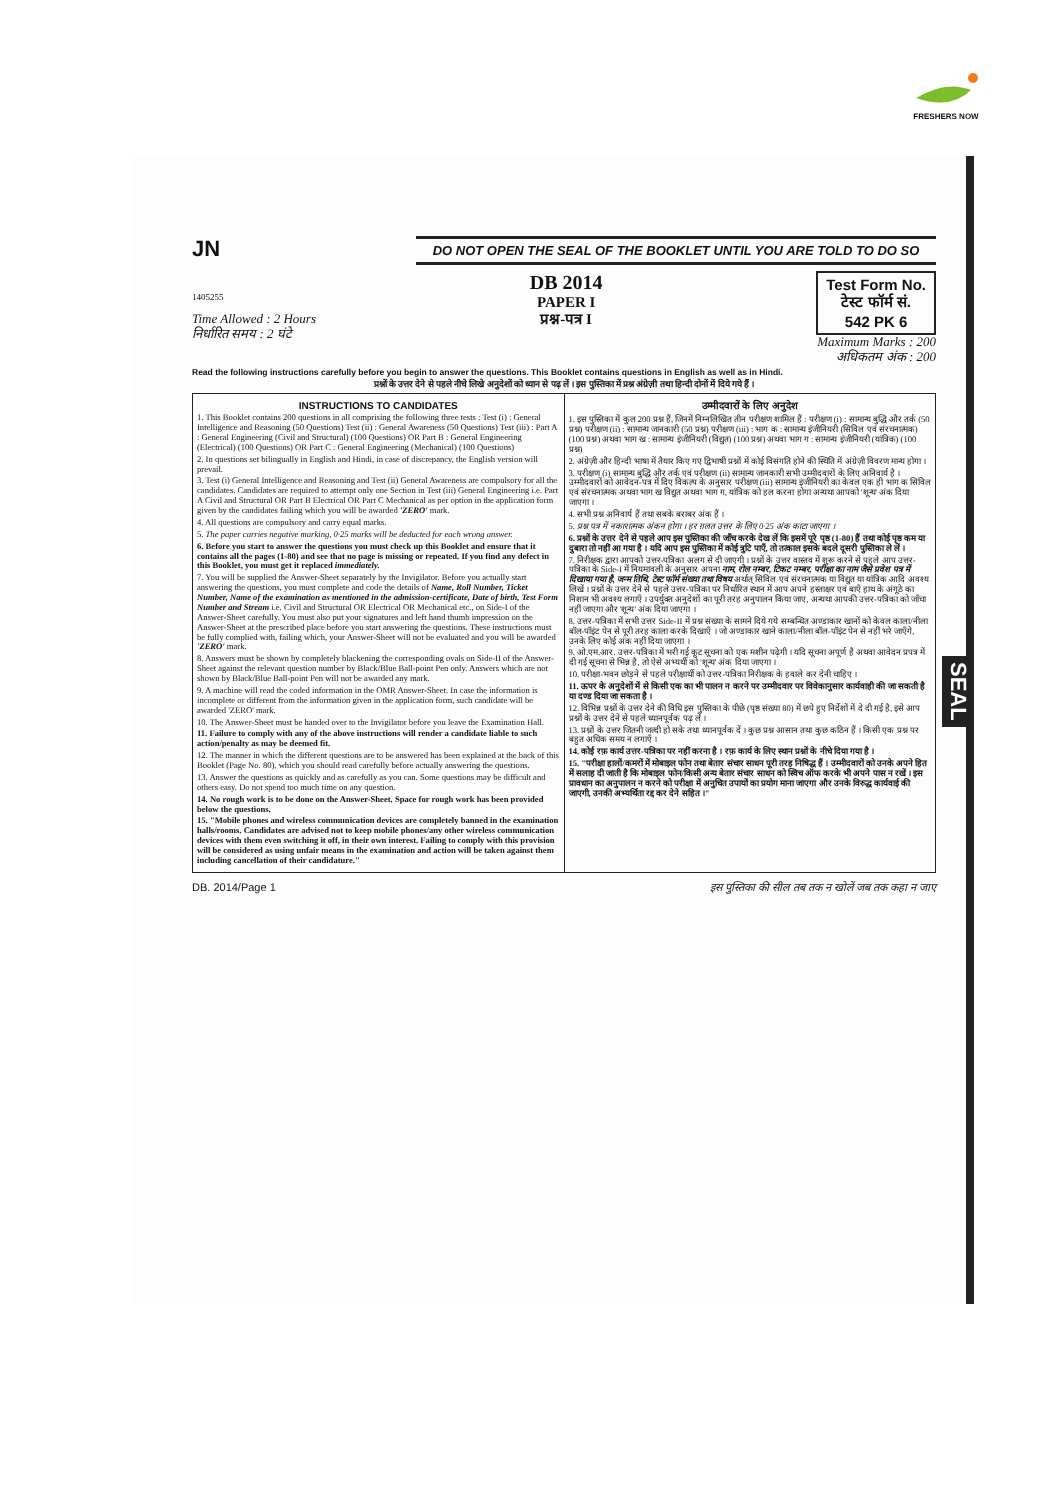FRESHERS NOW
JN
DO NOT OPEN THE SEAL OF THE BOOKLET UNTIL YOU ARE TOLD TO DO SO
1405255
Time Allowed : 2 Hours
निर्धारित समय : 2 घंटे
DB 2014
PAPER I
प्रश्न-पत्र I
Test Form No.
टेस्ट फॉर्म सं.
542 PK 6
Maximum Marks : 200
अधिकतम अंक : 200
Read the following instructions carefully before you begin to answer the questions. This Booklet contains questions in English as well as in Hindi.
प्रश्नों के उत्तर देने से पहले नीचे लिखे अनुदेशों को ध्यान से पढ़ लें । इस पुस्तिका में प्रश्न अंग्रेज़ी तथा हिन्दी दोनों में दिये गये हैं ।
INSTRUCTIONS TO CANDIDATES
1. This Booklet contains 200 questions in all comprising the following three tests : Test (i) : General Intelligence and Reasoning (50 Questions) Test (ii) : General Awareness (50 Questions) Test (iii) : Part A : General Engineering (Civil and Structural) (100 Questions) OR Part B : General Engineering (Electrical) (100 Questions) OR Part C : General Engineering (Mechanical) (100 Questions)
2. In questions set bilingually in English and Hindi, in case of discrepancy, the English version will prevail.
3. Test (i) General Intelligence and Reasoning and Test (ii) General Awareness are compulsory for all the candidates. Candidates are required to attempt only one Section in Test (iii) General Engineering i.e. Part A Civil and Structural OR Part B Electrical OR Part C Mechanical as per option in the application form given by the candidates failing which you will be awarded 'ZERO' mark.
4. All questions are compulsory and carry equal marks.
5. The paper carries negative marking, 0·25 marks will be deducted for each wrong answer.
6. Before you start to answer the questions you must check up this Booklet and ensure that it contains all the pages (1-80) and see that no page is missing or repeated. If you find any defect in this Booklet, you must get it replaced immediately.
7. You will be supplied the Answer-Sheet separately by the Invigilator. Before you actually start answering the questions, you must complete and code the details of Name, Roll Number, Ticket Number, Name of the examination as mentioned in the admission-certificate, Date of birth, Test Form Number and Stream i.e. Civil and Structural OR Electrical OR Mechanical etc., on Side-I of the Answer-Sheet carefully. You must also put your signatures and left hand thumb impression on the Answer-Sheet at the prescribed place before you start answering the questions. These instructions must be fully complied with, failing which, your Answer-Sheet will not be evaluated and you will be awarded 'ZERO' mark.
8. Answers must be shown by completely blackening the corresponding ovals on Side-II of the Answer-Sheet against the relevant question number by Black/Blue Ball-point Pen only. Answers which are not shown by Black/Blue Ball-point Pen will not be awarded any mark.
9. A machine will read the coded information in the OMR Answer-Sheet. In case the information is incomplete or different from the information given in the application form, such candidate will be awarded 'ZERO' mark.
10. The Answer-Sheet must be handed over to the Invigilator before you leave the Examination Hall.
11. Failure to comply with any of the above instructions will render a candidate liable to such action/penalty as may be deemed fit.
12. The manner in which the different questions are to be answered has been explained at the back of this Booklet (Page No. 80), which you should read carefully before actually answering the questions.
13. Answer the questions as quickly and as carefully as you can. Some questions may be difficult and others easy. Do not spend too much time on any question.
14. No rough work is to be done on the Answer-Sheet. Space for rough work has been provided below the questions.
15. "Mobile phones and wireless communication devices are completely banned in the examination halls/rooms. Candidates are advised not to keep mobile phones/any other wireless communication devices with them even switching it off, in their own interest. Failing to comply with this provision will be considered as using unfair means in the examination and action will be taken against them including cancellation of their candidature."
उम्मीदवारों के लिए अनुदेश
1. इस पुस्तिका में कुल 200 प्रश्न हैं, जिनमें निम्नलिखित तीन परीक्षण शामिल हैं : परीक्षण (i) : सामान्य बुद्धि और तर्क (50 प्रश्न) परीक्षण (ii) : सामान्य जानकारी (50 प्रश्न) परीक्षण (iii) : भाग क : सामान्य इंजीनियरी (सिविल एवं संरचनात्मक) (100 प्रश्न) अथवा भाग ख : सामान्य इंजीनियरी (विद्युत) (100 प्रश्न) अथवा भाग ग : सामान्य इंजीनियरी (यांत्रिक) (100 प्रश्न)
2. अंग्रेज़ी और हिन्दी भाषा में तैयार किए गए द्विभाषी प्रश्नों में कोई विसंगति होने की स्थिति में अंग्रेज़ी विवरण मान्य होगा ।
3. परीक्षण (i) सामान्य बुद्धि और तर्क एवं परीक्षण (ii) सामान्य जानकारी सभी उम्मीदवारों के लिए अनिवार्य है । उम्मीदवारों को आवेदन-पत्र में दिए विकल्प के अनुसार परीक्षण (iii) सामान्य इंजीनियरी का केवल एक ही भाग क सिविल एवं संरचनात्मक अथवा भाग ख विद्युत अथवा भाग ग, यांत्रिक को हल करना होगा अन्यथा आपको 'शून्य' अंक दिया जाएगा ।
4. सभी प्रश्न अनिवार्य हैं तथा सबके बराबर अंक हैं ।
5. प्रश्न पत्र में नकारात्मक अंकन होगा । हर ग़लत उत्तर के लिए 0·25 अंक काटा जाएगा ।
6. प्रश्नों के उत्तर देने से पहले आप इस पुस्तिका की जाँच करके देख लें कि इसमें पूरे पृष्ठ (1-80) हैं तथा कोई पृष्ठ कम या दुबारा तो नहीं आ गया है । यदि आप इस पुस्तिका में कोई त्रुटि पाएँ, तो तत्काल इसके बदले दूसरी पुस्तिका ले लें ।
7. निरीक्षक द्वारा आपको उत्तर-पत्रिका अलग से दी जाएगी । प्रश्नों के उत्तर वास्तव में शुरू करने से पहले आप उत्तर-पत्रिका के Side-I में नियमावली के अनुसार अपना नाम, रोल नम्बर, टिकट नम्बर, परीक्षा का नाम जैसे प्रवेश पत्र में दिखाया गया है, जन्म तिथि, टेस्ट फॉर्म संख्या तथा विषय अर्थात् सिविल एवं संरचनात्मक या विद्युत या यांत्रिक आदि अवश्य लिखें । प्रश्नों के उत्तर देने से पहले उत्तर-पत्रिका पर निर्धारित स्थान में आप अपने हस्ताक्षर एवं बाएँ हाथ के अंगूठे का निशान भी अवश्य लगाएँ । उपर्युक्त अनुदेशों का पूरी तरह अनुपालन किया जाए, अन्यथा आपकी उत्तर-पत्रिका को जाँचा नहीं जाएगा और 'शून्य' अंक दिया जाएगा ।
8. उत्तर-पत्रिका में सभी उत्तर Side-II में प्रश्न संख्या के सामने दिये गये सम्बन्धित अण्डाकार खानों को केवल काला/नीला बॉल-पॉइंट पेन से पूरी तरह काला करके दिखाएँ । जो अण्डाकार खाने काला/नीला बॉल-पॉइंट पेन से नहीं भरे जाएँगे, उनके लिए कोई अंक नहीं दिया जाएगा ।
9. ओ.एम.आर. उत्तर-पत्रिका में भरी गई कूट सूचना को एक मशीन पढ़ेगी । यदि सूचना अपूर्ण है अथवा आवेदन प्रपत्र में दी गई सूचना से भिन्न है, तो ऐसे अभ्यर्थी को 'शून्य' अंक दिया जाएगा ।
10. परीक्षा-भवन छोड़ने से पहले परीक्षार्थी को उत्तर-पत्रिका निरीक्षक के हवाले कर देनी चाहिए ।
11. ऊपर के अनुदेशों में से किसी एक का भी पालन न करने पर उम्मीदवार पर विवेकानुसार कार्यवाही की जा सकती है या दण्ड दिया जा सकता है ।
12. विभिन्न प्रश्नों के उत्तर देने की विधि इस पुस्तिका के पीछे (पृष्ठ संख्या 80) में छपे हुए निर्देशों में दे दी गई है, इसे आप प्रश्नों के उत्तर देने से पहले ध्यानपूर्वक पढ़ लें ।
13. प्रश्नों के उत्तर जितनी जल्दी हो सके तथा ध्यानपूर्वक दें । कुछ प्रश्न आसान तथा कुछ कठिन हैं । किसी एक प्रश्न पर बहुत अधिक समय न लगाएँ ।
14. कोई रफ़ कार्य उत्तर-पत्रिका पर नहीं करना है । रफ़ कार्य के लिए स्थान प्रश्नों के नीचे दिया गया है ।
15. "परीक्षा हालों/कमरों में मोबाइल फोन तथा बेतार संचार साधन पूरी तरह निषिद्ध हैं । उम्मीदवारों को उनके अपने हित में सलाह दी जाती है कि मोबाइल फोन/किसी अन्य बेतार संचार साधन को स्विच ऑफ करके भी अपने पास न रखें । इस प्रावधान का अनुपालन न करने को परीक्षा में अनुचित उपायों का प्रयोग माना जाएगा और उनके विरुद्ध कार्यवाई की जाएगी, उनकी अभ्यर्थिता रद्द कर देने सहित ।"
DB. 2014/Page 1 इस पुस्तिका की सील तब तक न खोलें जब तक कहा न जाए
SEAL